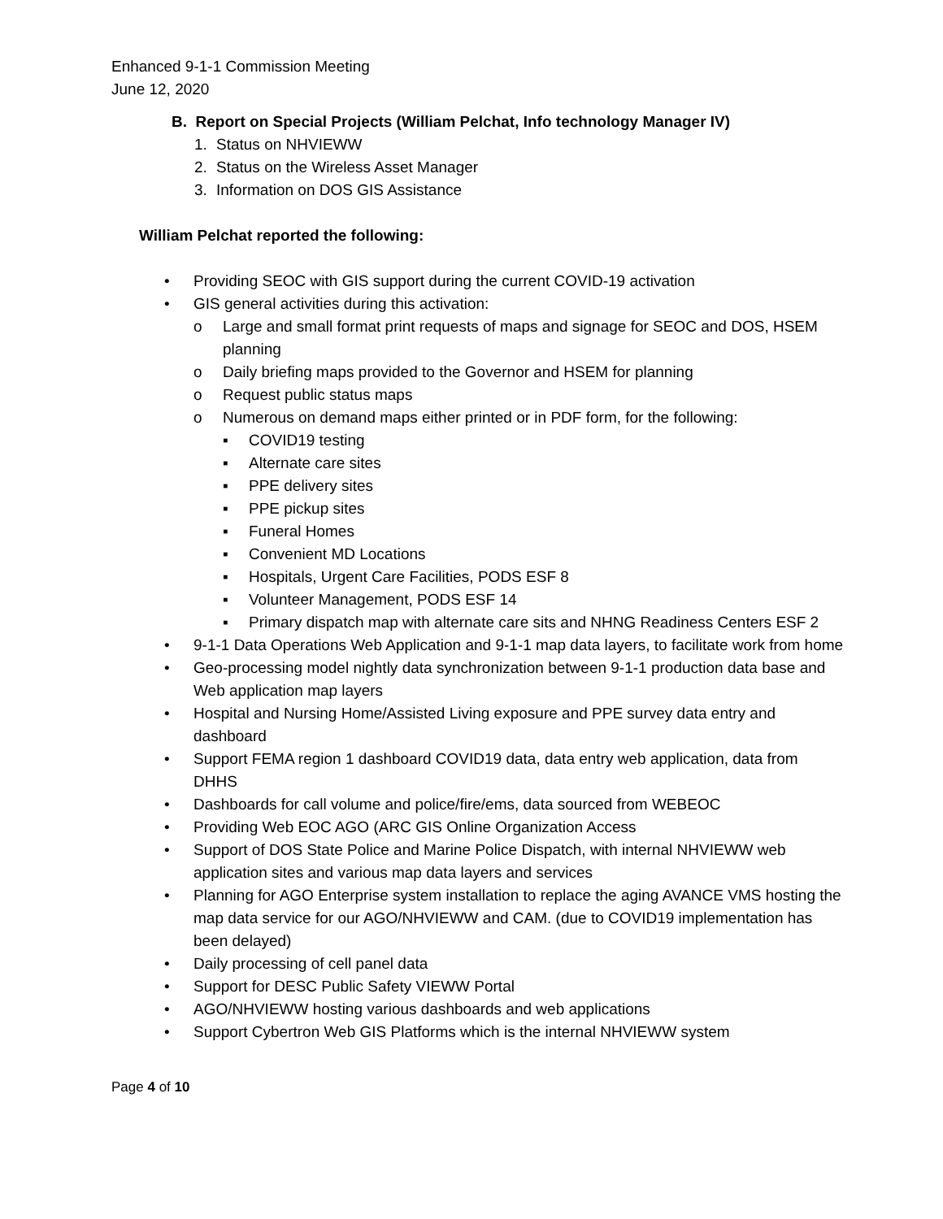Enhanced 9-1-1 Commission Meeting
June 12, 2020
B. Report on Special Projects (William Pelchat, Info technology Manager IV)
1. Status on NHVIEWW
2. Status on the Wireless Asset Manager
3. Information on DOS GIS Assistance
William Pelchat reported the following:
• Providing SEOC with GIS support during the current COVID-19 activation
• GIS general activities during this activation:
o Large and small format print requests of maps and signage for SEOC and DOS, HSEM planning
o Daily briefing maps provided to the Governor and HSEM for planning
o Request public status maps
o Numerous on demand maps either printed or in PDF form, for the following:
▪ COVID19 testing
▪ Alternate care sites
▪ PPE delivery sites
▪ PPE pickup sites
▪ Funeral Homes
▪ Convenient MD Locations
▪ Hospitals, Urgent Care Facilities, PODS ESF 8
▪ Volunteer Management, PODS ESF 14
▪ Primary dispatch map with alternate care sits and NHNG Readiness Centers ESF 2
• 9-1-1 Data Operations Web Application and 9-1-1 map data layers, to facilitate work from home
• Geo-processing model nightly data synchronization between 9-1-1 production data base and Web application map layers
• Hospital and Nursing Home/Assisted Living exposure and PPE survey data entry and dashboard
• Support FEMA region 1 dashboard COVID19 data, data entry web application, data from DHHS
• Dashboards for call volume and police/fire/ems, data sourced from WEBEOC
• Providing Web EOC AGO (ARC GIS Online Organization Access
• Support of DOS State Police and Marine Police Dispatch, with internal NHVIEWW web application sites and various map data layers and services
• Planning for AGO Enterprise system installation to replace the aging AVANCE VMS hosting the map data service for our AGO/NHVIEWW and CAM. (due to COVID19 implementation has been delayed)
• Daily processing of cell panel data
• Support for DESC Public Safety VIEWW Portal
• AGO/NHVIEWW hosting various dashboards and web applications
• Support Cybertron Web GIS Platforms which is the internal NHVIEWW system
Page 4 of 10